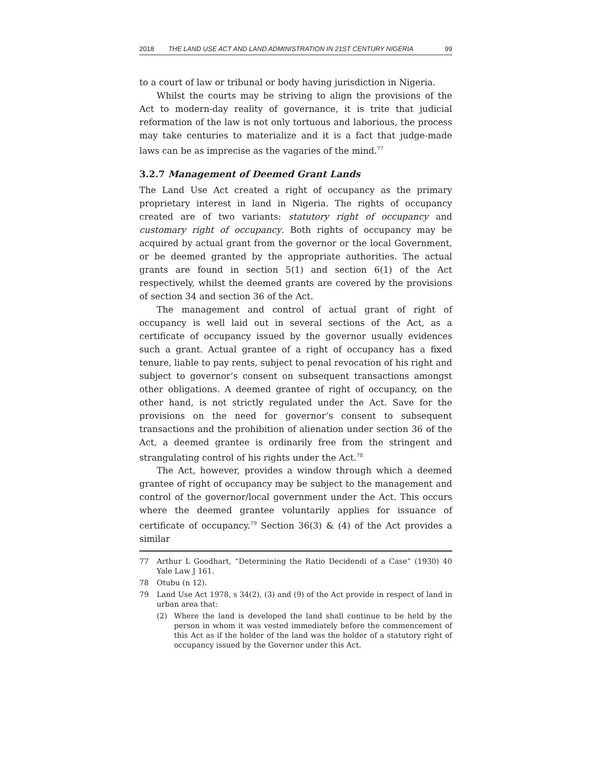2018 THE LAND USE ACT AND LAND ADMINISTRATION IN 21ST CENTURY NIGERIA 99
to a court of law or tribunal or body having jurisdiction in Nigeria.
Whilst the courts may be striving to align the provisions of the Act to modern-day reality of governance, it is trite that judicial reformation of the law is not only tortuous and laborious, the process may take centuries to materialize and it is a fact that judge-made laws can be as imprecise as the vagaries of the mind.<sup>77</sup>
3.2.7 Management of Deemed Grant Lands
The Land Use Act created a right of occupancy as the primary proprietary interest in land in Nigeria. The rights of occupancy created are of two variants: statutory right of occupancy and customary right of occupancy. Both rights of occupancy may be acquired by actual grant from the governor or the local Government, or be deemed granted by the appropriate authorities. The actual grants are found in section 5(1) and section 6(1) of the Act respectively, whilst the deemed grants are covered by the provisions of section 34 and section 36 of the Act.
The management and control of actual grant of right of occupancy is well laid out in several sections of the Act, as a certificate of occupancy issued by the governor usually evidences such a grant. Actual grantee of a right of occupancy has a fixed tenure, liable to pay rents, subject to penal revocation of his right and subject to governor’s consent on subsequent transactions amongst other obligations. A deemed grantee of right of occupancy, on the other hand, is not strictly regulated under the Act. Save for the provisions on the need for governor’s consent to subsequent transactions and the prohibition of alienation under section 36 of the Act, a deemed grantee is ordinarily free from the stringent and strangulating control of his rights under the Act.<sup>78</sup>
The Act, however, provides a window through which a deemed grantee of right of occupancy may be subject to the management and control of the governor/local government under the Act. This occurs where the deemed grantee voluntarily applies for issuance of certificate of occupancy.<sup>79</sup> Section 36(3) & (4) of the Act provides a similar
77
Arthur L Goodhart, “Determining the Ratio Decidendi of a Case” (1930) 40 Yale Law J 161.
78
Otubu (n 12).
79
Land Use Act 1978, s 34(2), (3) and (9) of the Act provide in respect of land in urban area that:
(2)
Where the land is developed the land shall continue to be held by the person in whom it was vested immediately before the commencement of this Act as if the holder of the land was the holder of a statutory right of occupancy issued by the Governor under this Act.